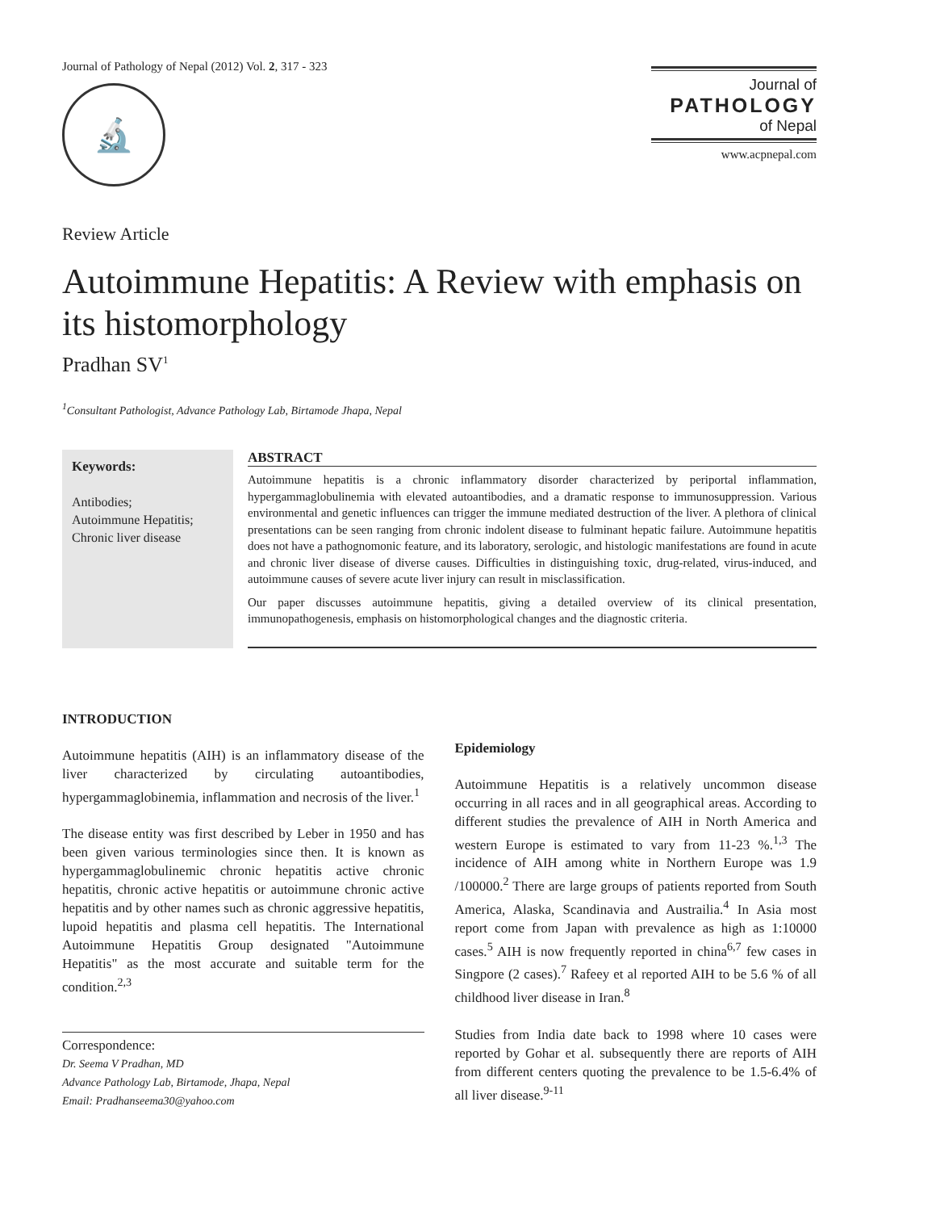Journal of Pathology of Nepal (2012) Vol. 2, 317 - 323
🔬
Journal of
PATHOLOGY
of Nepal
www.acpnepal.com
Review Article
Autoimmune Hepatitis: A Review with emphasis on its histomorphology
Pradhan SV<sup>1</sup>
<sup>1</sup> Consultant Pathologist, Advance Pathology Lab, Birtamode Jhapa, Nepal
Keywords:
Antibodies;
Autoimmune Hepatitis;
Chronic liver disease
ABSTRACT
Autoimmune hepatitis is a chronic inflammatory disorder characterized by periportal inflammation, hypergammaglobulinemia with elevated autoantibodies, and a dramatic response to immunosuppression. Various environmental and genetic influences can trigger the immune mediated destruction of the liver. A plethora of clinical presentations can be seen ranging from chronic indolent disease to fulminant hepatic failure. Autoimmune hepatitis does not have a pathognomonic feature, and its laboratory, serologic, and histologic manifestations are found in acute and chronic liver disease of diverse causes. Difficulties in distinguishing toxic, drug-related, virus-induced, and autoimmune causes of severe acute liver injury can result in misclassification.
Our paper discusses autoimmune hepatitis, giving a detailed overview of its clinical presentation, immunopathogenesis, emphasis on histomorphological changes and the diagnostic criteria.
INTRODUCTION
Autoimmune hepatitis (AIH) is an inflammatory disease of the liver characterized by circulating autoantibodies, hypergammaglobinemia, inflammation and necrosis of the liver.<sup>1</sup>
The disease entity was first described by Leber in 1950 and has been given various terminologies since then. It is known as hypergammaglobulinemic chronic hepatitis active chronic hepatitis, chronic active hepatitis or autoimmune chronic active hepatitis and by other names such as chronic aggressive hepatitis, lupoid hepatitis and plasma cell hepatitis. The International Autoimmune Hepatitis Group designated "Autoimmune Hepatitis" as the most accurate and suitable term for the condition.<sup>2,3</sup>
Correspondence:
Dr. Seema V Pradhan, MD
Advance Pathology Lab, Birtamode, Jhapa, Nepal
Email: Pradhanseema30@yahoo.com
Epidemiology
Autoimmune Hepatitis is a relatively uncommon disease occurring in all races and in all geographical areas. According to different studies the prevalence of AIH in North America and western Europe is estimated to vary from 11-23 %.<sup>1,3</sup> The incidence of AIH among white in Northern Europe was 1.9 /100000.<sup>2</sup> There are large groups of patients reported from South America, Alaska, Scandinavia and Austrailia.<sup>4</sup> In Asia most report come from Japan with prevalence as high as 1:10000 cases.<sup>5</sup> AIH is now frequently reported in china<sup>6,7</sup> few cases in Singpore (2 cases).<sup>7</sup> Rafeey et al reported AIH to be 5.6 % of all childhood liver disease in Iran.<sup>8</sup>
Studies from India date back to 1998 where 10 cases were reported by Gohar et al. subsequently there are reports of AIH from different centers quoting the prevalence to be 1.5-6.4% of all liver disease.<sup>9-11</sup>